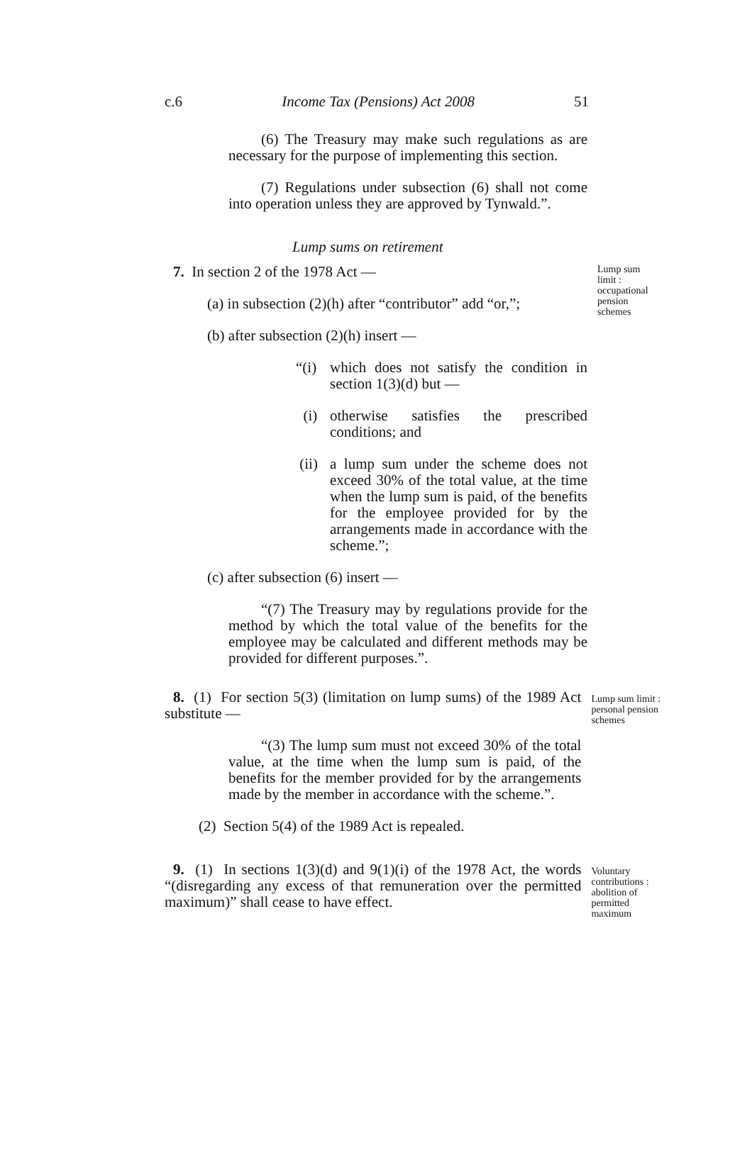c.6 Income Tax (Pensions) Act 2008 51
(6) The Treasury may make such regulations as are necessary for the purpose of implementing this section.
(7) Regulations under subsection (6) shall not come into operation unless they are approved by Tynwald.”.
Lump sums on retirement
7. In section 2 of the 1978 Act —
(a) in subsection (2)(h) after “contributor” add “or,”;
(b) after subsection (2)(h) insert —
“(i)
which does not satisfy the condition in section 1(3)(d) but —
(i) otherwise satisfies the prescribed conditions; and
(ii)
a lump sum under the scheme does not exceed 30% of the total value, at the time when the lump sum is paid, of the benefits for the employee provided for by the arrangements made in accordance with the scheme.”;
(c) after subsection (6) insert —
“(7) The Treasury may by regulations provide for the method by which the total value of the benefits for the employee may be calculated and different methods may be provided for different purposes.”.
Lump sum limit : occupational pension schemes
8. (1) For section 5(3) (limitation on lump sums) of the 1989 Act substitute —
“(3) The lump sum must not exceed 30% of the total value, at the time when the lump sum is paid, of the benefits for the member provided for by the arrangements made by the member in accordance with the scheme.”.
(2) Section 5(4) of the 1989 Act is repealed.
Lump sum limit : personal pension schemes
9. (1) In sections 1(3)(d) and 9(1)(i) of the 1978 Act, the words “(disregarding any excess of that remuneration over the permitted maximum)” shall cease to have effect.
Voluntary contributions : abolition of permitted maximum